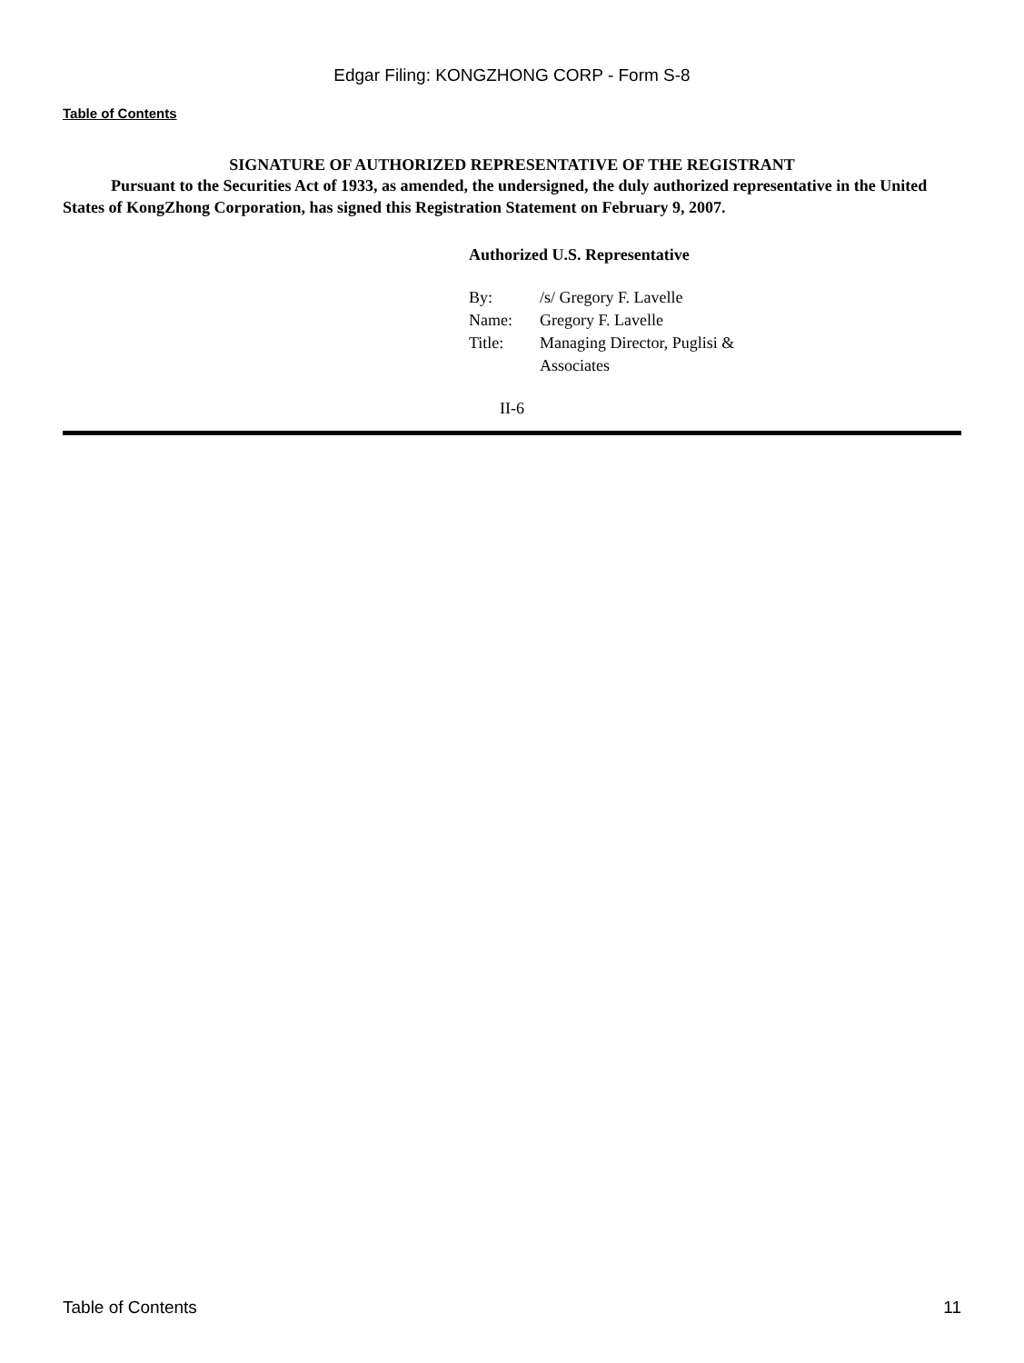Edgar Filing: KONGZHONG CORP - Form S-8
Table of Contents
SIGNATURE OF AUTHORIZED REPRESENTATIVE OF THE REGISTRANT
Pursuant to the Securities Act of 1933, as amended, the undersigned, the duly authorized representative in the United States of KongZhong Corporation, has signed this Registration Statement on February 9, 2007.
Authorized U.S. Representative
| By: | /s/ Gregory F. Lavelle |
| Name: | Gregory F. Lavelle |
| Title: | Managing Director, Puglisi & Associates |
II-6
Table of Contents 11